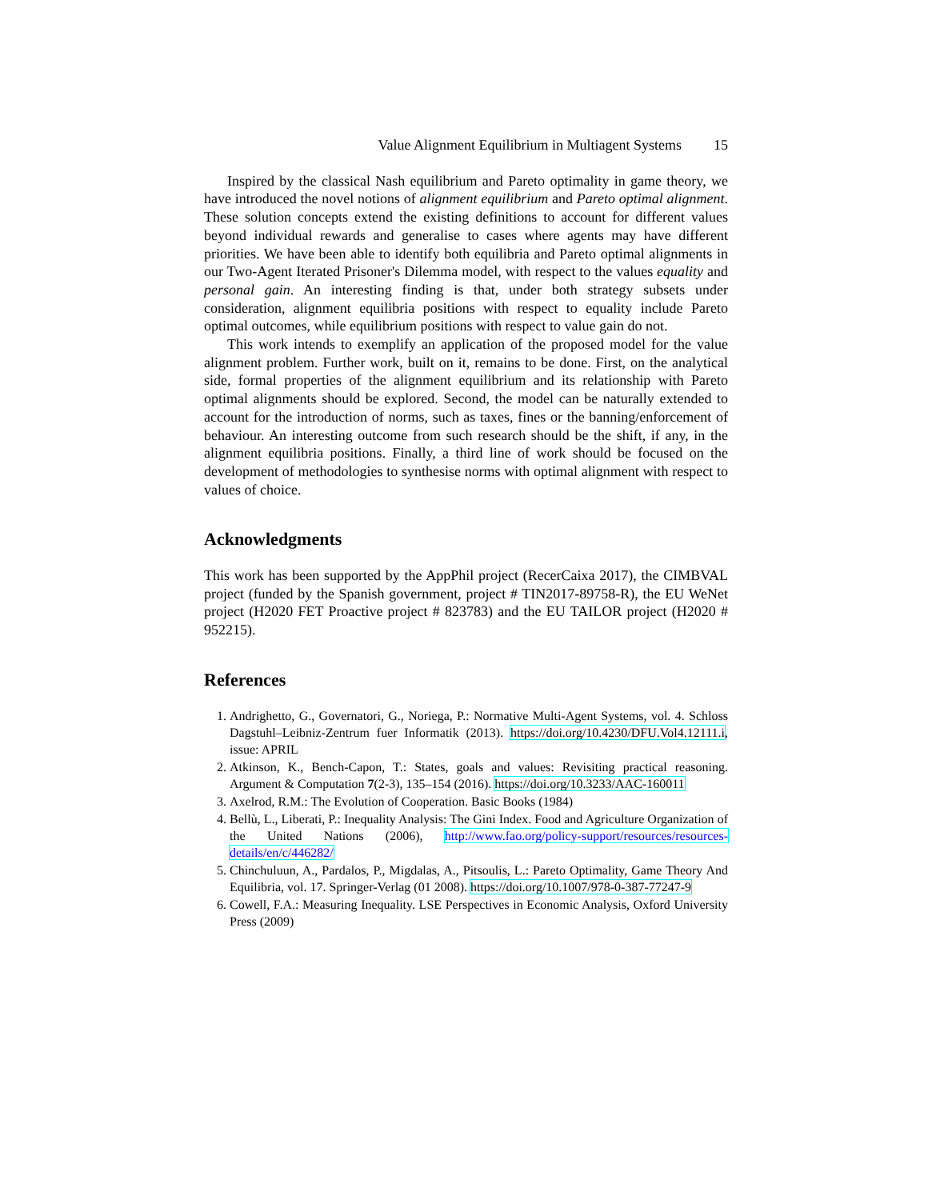Value Alignment Equilibrium in Multiagent Systems 15
Inspired by the classical Nash equilibrium and Pareto optimality in game theory, we have introduced the novel notions of alignment equilibrium and Pareto optimal alignment. These solution concepts extend the existing definitions to account for different values beyond individual rewards and generalise to cases where agents may have different priorities. We have been able to identify both equilibria and Pareto optimal alignments in our Two-Agent Iterated Prisoner's Dilemma model, with respect to the values equality and personal gain. An interesting finding is that, under both strategy subsets under consideration, alignment equilibria positions with respect to equality include Pareto optimal outcomes, while equilibrium positions with respect to value gain do not.
This work intends to exemplify an application of the proposed model for the value alignment problem. Further work, built on it, remains to be done. First, on the analytical side, formal properties of the alignment equilibrium and its relationship with Pareto optimal alignments should be explored. Second, the model can be naturally extended to account for the introduction of norms, such as taxes, fines or the banning/enforcement of behaviour. An interesting outcome from such research should be the shift, if any, in the alignment equilibria positions. Finally, a third line of work should be focused on the development of methodologies to synthesise norms with optimal alignment with respect to values of choice.
Acknowledgments
This work has been supported by the AppPhil project (RecerCaixa 2017), the CIMBVAL project (funded by the Spanish government, project # TIN2017-89758-R), the EU WeNet project (H2020 FET Proactive project # 823783) and the EU TAILOR project (H2020 # 952215).
References
1. Andrighetto, G., Governatori, G., Noriega, P.: Normative Multi-Agent Systems, vol. 4. Schloss Dagstuhl–Leibniz-Zentrum fuer Informatik (2013). https://doi.org/10.4230/DFU.Vol4.12111.i, issue: APRIL
2. Atkinson, K., Bench-Capon, T.: States, goals and values: Revisiting practical reasoning. Argument & Computation 7(2-3), 135–154 (2016). https://doi.org/10.3233/AAC-160011
3. Axelrod, R.M.: The Evolution of Cooperation. Basic Books (1984)
4. Bellù, L., Liberati, P.: Inequality Analysis: The Gini Index. Food and Agriculture Organization of the United Nations (2006), http://www.fao.org/policy-support/resources/resources-details/en/c/446282/
5. Chinchuluun, A., Pardalos, P., Migdalas, A., Pitsoulis, L.: Pareto Optimality, Game Theory And Equilibria, vol. 17. Springer-Verlag (01 2008). https://doi.org/10.1007/978-0-387-77247-9
6. Cowell, F.A.: Measuring Inequality. LSE Perspectives in Economic Analysis, Oxford University Press (2009)